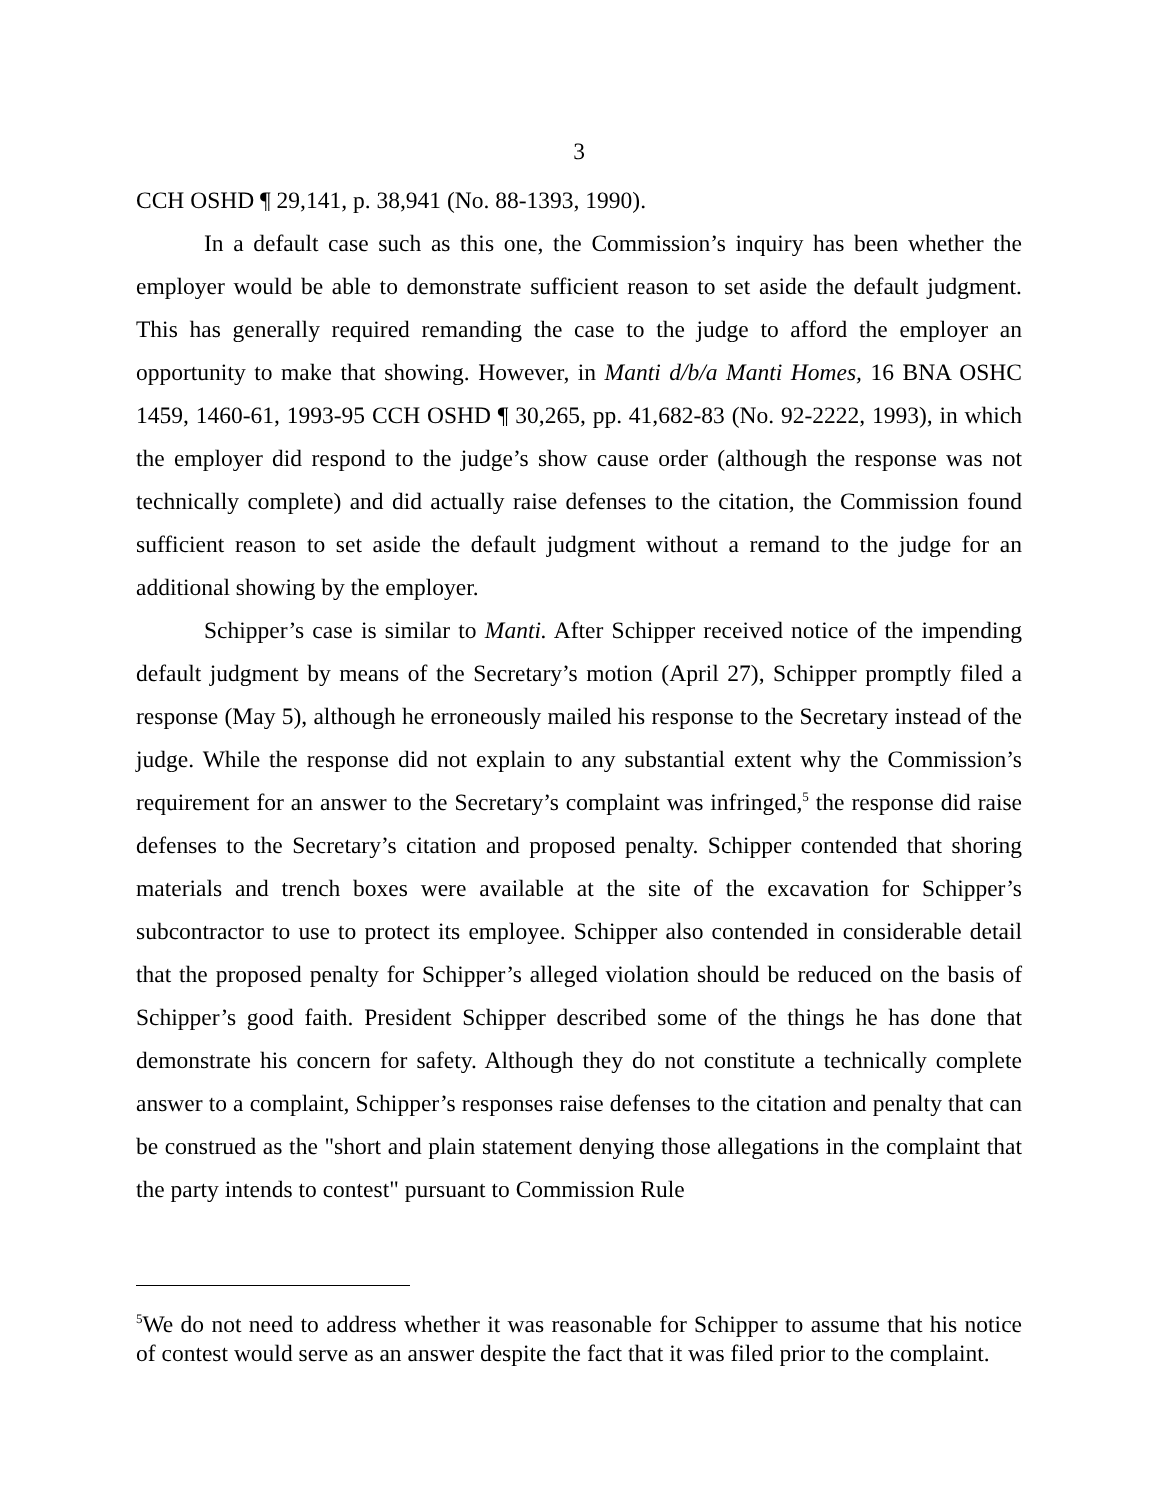3
CCH OSHD ¶ 29,141, p. 38,941 (No. 88-1393, 1990).
In a default case such as this one, the Commission’s inquiry has been whether the employer would be able to demonstrate sufficient reason to set aside the default judgment. This has generally required remanding the case to the judge to afford the employer an opportunity to make that showing. However, in Manti d/b/a Manti Homes, 16 BNA OSHC 1459, 1460-61, 1993-95 CCH OSHD ¶ 30,265, pp. 41,682-83 (No. 92-2222, 1993), in which the employer did respond to the judge’s show cause order (although the response was not technically complete) and did actually raise defenses to the citation, the Commission found sufficient reason to set aside the default judgment without a remand to the judge for an additional showing by the employer.
Schipper’s case is similar to Manti. After Schipper received notice of the impending default judgment by means of the Secretary’s motion (April 27), Schipper promptly filed a response (May 5), although he erroneously mailed his response to the Secretary instead of the judge. While the response did not explain to any substantial extent why the Commission’s requirement for an answer to the Secretary’s complaint was infringed,<sup>5</sup> the response did raise defenses to the Secretary’s citation and proposed penalty. Schipper contended that shoring materials and trench boxes were available at the site of the excavation for Schipper’s subcontractor to use to protect its employee. Schipper also contended in considerable detail that the proposed penalty for Schipper’s alleged violation should be reduced on the basis of Schipper’s good faith. President Schipper described some of the things he has done that demonstrate his concern for safety. Although they do not constitute a technically complete answer to a complaint, Schipper’s responses raise defenses to the citation and penalty that can be construed as the "short and plain statement denying those allegations in the complaint that the party intends to contest" pursuant to Commission Rule
<sup>5</sup> We do not need to address whether it was reasonable for Schipper to assume that his notice of contest would serve as an answer despite the fact that it was filed prior to the complaint.